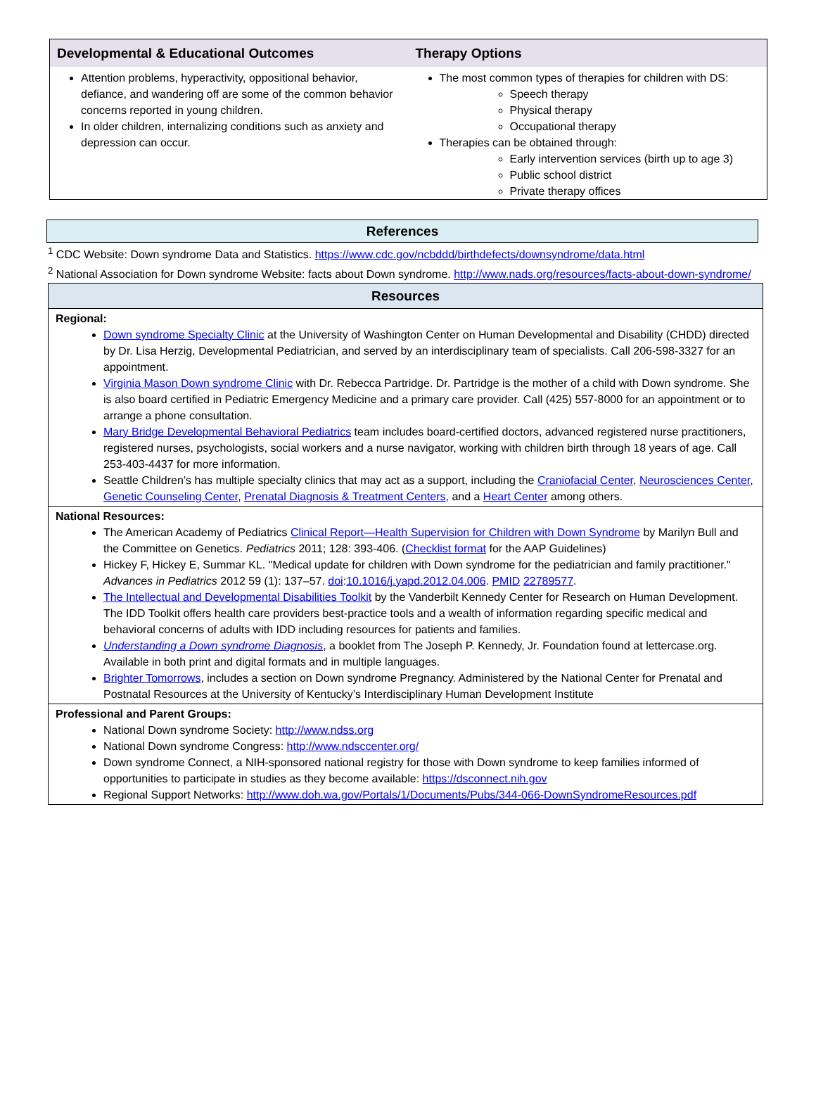| Developmental & Educational Outcomes | Therapy Options |
| --- | --- |
| Attention problems, hyperactivity, oppositional behavior, defiance, and wandering off are some of the common behavior concerns reported in young children. In older children, internalizing conditions such as anxiety and depression can occur. | The most common types of therapies for children with DS: Speech therapy Physical therapy Occupational therapy Therapies can be obtained through: Early intervention services (birth up to age 3) Public school district Private therapy offices |
References
<sup>1</sup> CDC Website: Down syndrome Data and Statistics. https://www.cdc.gov/ncbddd/birthdefects/downsyndrome/data.html
<sup>2</sup> National Association for Down syndrome Website: facts about Down syndrome. http://www.nads.org/resources/facts-about-down-syndrome/
| Resources |
| --- |
| Regional: Down syndrome Specialty Clinic at the University of Washington Center on Human Developmental and Disability (CHDD) directed by Dr. Lisa Herzig, Developmental Pediatrician, and served by an interdisciplinary team of specialists. Call 206-598-3327 for an appointment. Virginia Mason Down syndrome Clinic with Dr. Rebecca Partridge. Dr. Partridge is the mother of a child with Down syndrome. She is also board certified in Pediatric Emergency Medicine and a primary care provider. Call (425) 557-8000 for an appointment or to arrange a phone consultation. Mary Bridge Developmental Behavioral Pediatrics team includes board-certified doctors, advanced registered nurse practitioners, registered nurses, psychologists, social workers and a nurse navigator, working with children birth through 18 years of age. Call 253-403-4437 for more information. Seattle Children’s has multiple specialty clinics that may act as a support, including the Craniofacial Center , Neurosciences Center , Genetic Counseling Center , Prenatal Diagnosis & Treatment Centers , and a Heart Center among others. |
| National Resources: The American Academy of Pediatrics Clinical Report—Health Supervision for Children with Down Syndrome by Marilyn Bull and the Committee on Genetics. Pediatrics 2011; 128: 393-406. ( Checklist format for the AAP Guidelines) Hickey F, Hickey E, Summar KL. "Medical update for children with Down syndrome for the pediatrician and family practitioner." Advances in Pediatrics 2012 59 (1): 137–57. doi : 10.1016/j.yapd.2012.04.006 . PMID 22789577 . The Intellectual and Developmental Disabilities Toolkit by the Vanderbilt Kennedy Center for Research on Human Development. The IDD Toolkit offers health care providers best-practice tools and a wealth of information regarding specific medical and behavioral concerns of adults with IDD including resources for patients and families. Understanding a Down syndrome Diagnosis , a booklet from The Joseph P. Kennedy, Jr. Foundation found at lettercase.org. Available in both print and digital formats and in multiple languages. Brighter Tomorrows , includes a section on Down syndrome Pregnancy. Administered by the National Center for Prenatal and Postnatal Resources at the University of Kentucky’s Interdisciplinary Human Development Institute |
| Professional and Parent Groups: National Down syndrome Society: http://www.ndss.org National Down syndrome Congress: http://www.ndsccenter.org/ Down syndrome Connect, a NIH-sponsored national registry for those with Down syndrome to keep families informed of opportunities to participate in studies as they become available: https://dsconnect.nih.gov Regional Support Networks: http://www.doh.wa.gov/Portals/1/Documents/Pubs/344-066-DownSyndromeResources.pdf |